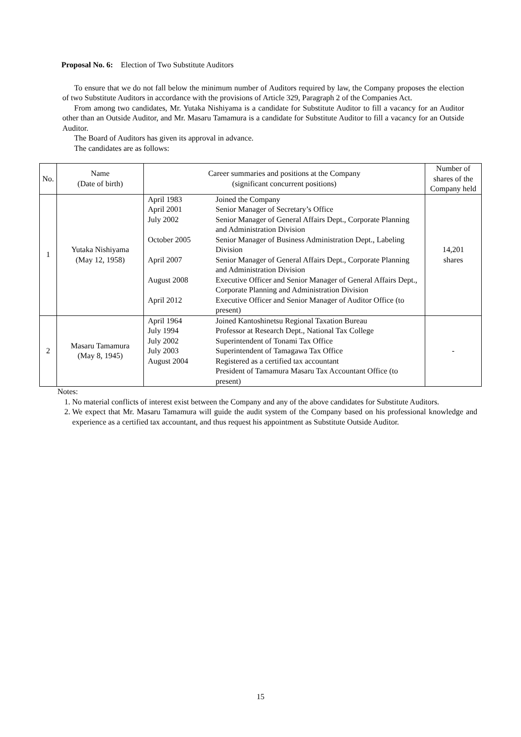Proposal No. 6: Election of Two Substitute Auditors
To ensure that we do not fall below the minimum number of Auditors required by law, the Company proposes the election of two Substitute Auditors in accordance with the provisions of Article 329, Paragraph 2 of the Companies Act.
From among two candidates, Mr. Yutaka Nishiyama is a candidate for Substitute Auditor to fill a vacancy for an Auditor other than an Outside Auditor, and Mr. Masaru Tamamura is a candidate for Substitute Auditor to fill a vacancy for an Outside Auditor.
The Board of Auditors has given its approval in advance.
The candidates are as follows:
| No. | Name (Date of birth) | Career summaries and positions at the Company (significant concurrent positions) | Number of shares of the Company held |
| --- | --- | --- | --- |
| 1 | Yutaka Nishiyama (May 12, 1958) | / April 1983 / Joined the Company / / April 2001 / Senior Manager of Secretary’s Office / / July 2002 / Senior Manager of General Affairs Dept., Corporate Planning and Administration Division / / October 2005 / Senior Manager of Business Administration Dept., Labeling Division / / April 2007 / Senior Manager of General Affairs Dept., Corporate Planning and Administration Division / / August 2008 / Executive Officer and Senior Manager of General Affairs Dept., Corporate Planning and Administration Division / / April 2012 / Executive Officer and Senior Manager of Auditor Office (to present) / | 14,201 shares |
| 2 | Masaru Tamamura (May 8, 1945) | / April 1964 / Joined Kantoshinetsu Regional Taxation Bureau / / July 1994 / Professor at Research Dept., National Tax College / / July 2002 / Superintendent of Tonami Tax Office / / July 2003 / Superintendent of Tamagawa Tax Office / / August 2004 / Registered as a certified tax accountant President of Tamamura Masaru Tax Accountant Office (to present) / | - |
Notes:
1. No material conflicts of interest exist between the Company and any of the above candidates for Substitute Auditors.
2. We expect that Mr. Masaru Tamamura will guide the audit system of the Company based on his professional knowledge and experience as a certified tax accountant, and thus request his appointment as Substitute Outside Auditor.
15